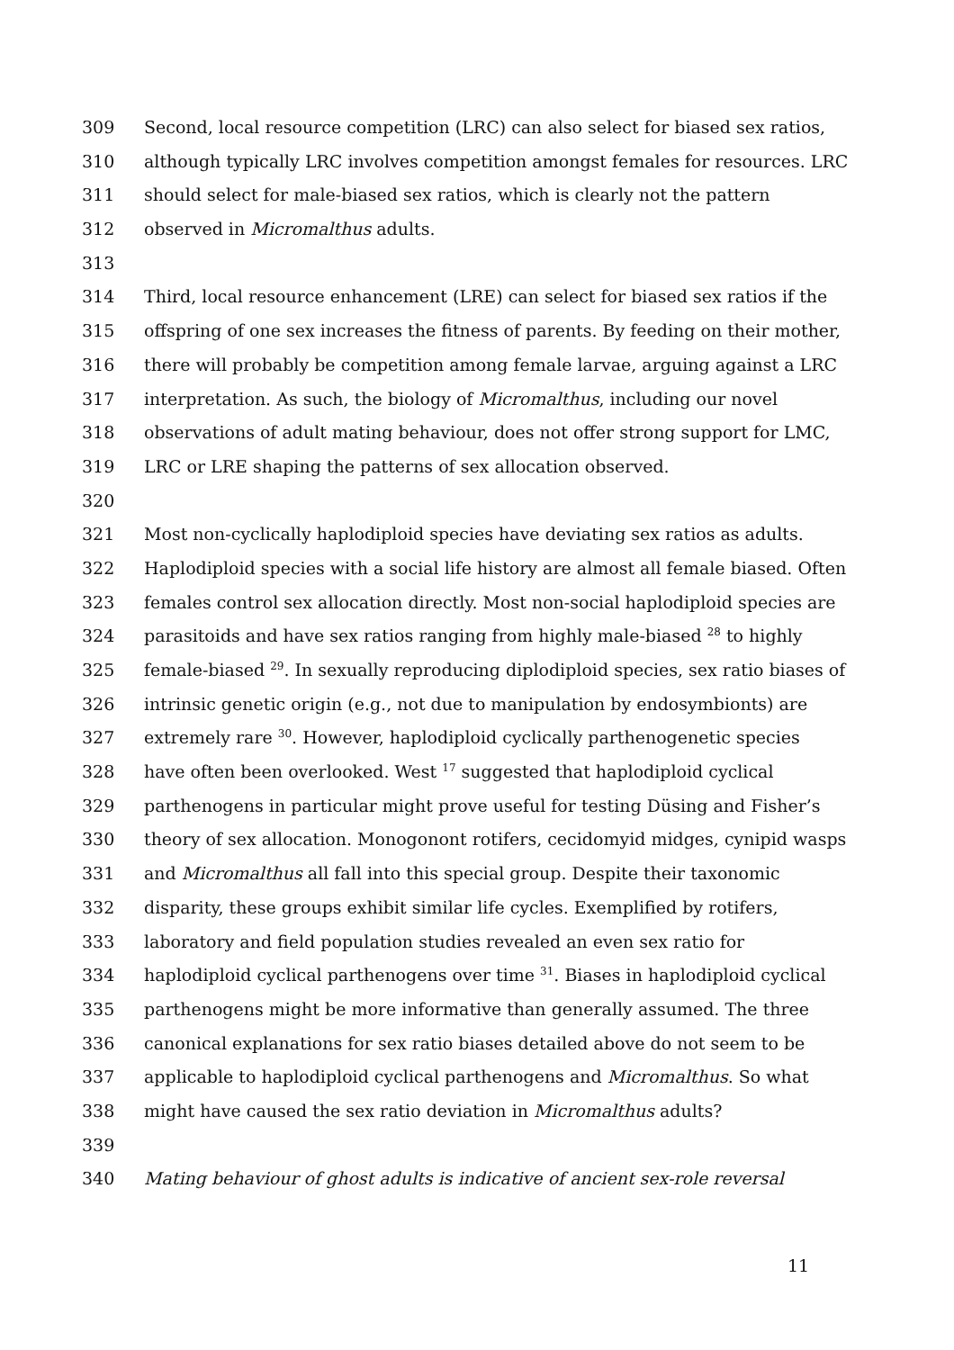309 Second, local resource competition (LRC) can also select for biased sex ratios,
310 although typically LRC involves competition amongst females for resources. LRC
311 should select for male-biased sex ratios, which is clearly not the pattern
312 observed in Micromalthus adults.
313
314 Third, local resource enhancement (LRE) can select for biased sex ratios if the
315 offspring of one sex increases the fitness of parents. By feeding on their mother,
316 there will probably be competition among female larvae, arguing against a LRC
317 interpretation. As such, the biology of Micromalthus, including our novel
318 observations of adult mating behaviour, does not offer strong support for LMC,
319 LRC or LRE shaping the patterns of sex allocation observed.
320
321 Most non-cyclically haplodiploid species have deviating sex ratios as adults.
322 Haplodiploid species with a social life history are almost all female biased. Often
323 females control sex allocation directly. Most non-social haplodiploid species are
324 parasitoids and have sex ratios ranging from highly male-biased <sup>28</sup> to highly
325 female-biased <sup>29</sup>. In sexually reproducing diplodiploid species, sex ratio biases of
326 intrinsic genetic origin (e.g., not due to manipulation by endosymbionts) are
327 extremely rare <sup>30</sup>. However, haplodiploid cyclically parthenogenetic species
328 have often been overlooked. West <sup>17</sup> suggested that haplodiploid cyclical
329 parthenogens in particular might prove useful for testing Düsing and Fisher’s
330 theory of sex allocation. Monogonont rotifers, cecidomyid midges, cynipid wasps
331 and Micromalthus all fall into this special group. Despite their taxonomic
332 disparity, these groups exhibit similar life cycles. Exemplified by rotifers,
333 laboratory and field population studies revealed an even sex ratio for
334 haplodiploid cyclical parthenogens over time <sup>31</sup>. Biases in haplodiploid cyclical
335 parthenogens might be more informative than generally assumed. The three
336 canonical explanations for sex ratio biases detailed above do not seem to be
337 applicable to haplodiploid cyclical parthenogens and Micromalthus. So what
338 might have caused the sex ratio deviation in Micromalthus adults?
339
340 Mating behaviour of ghost adults is indicative of ancient sex-role reversal
11